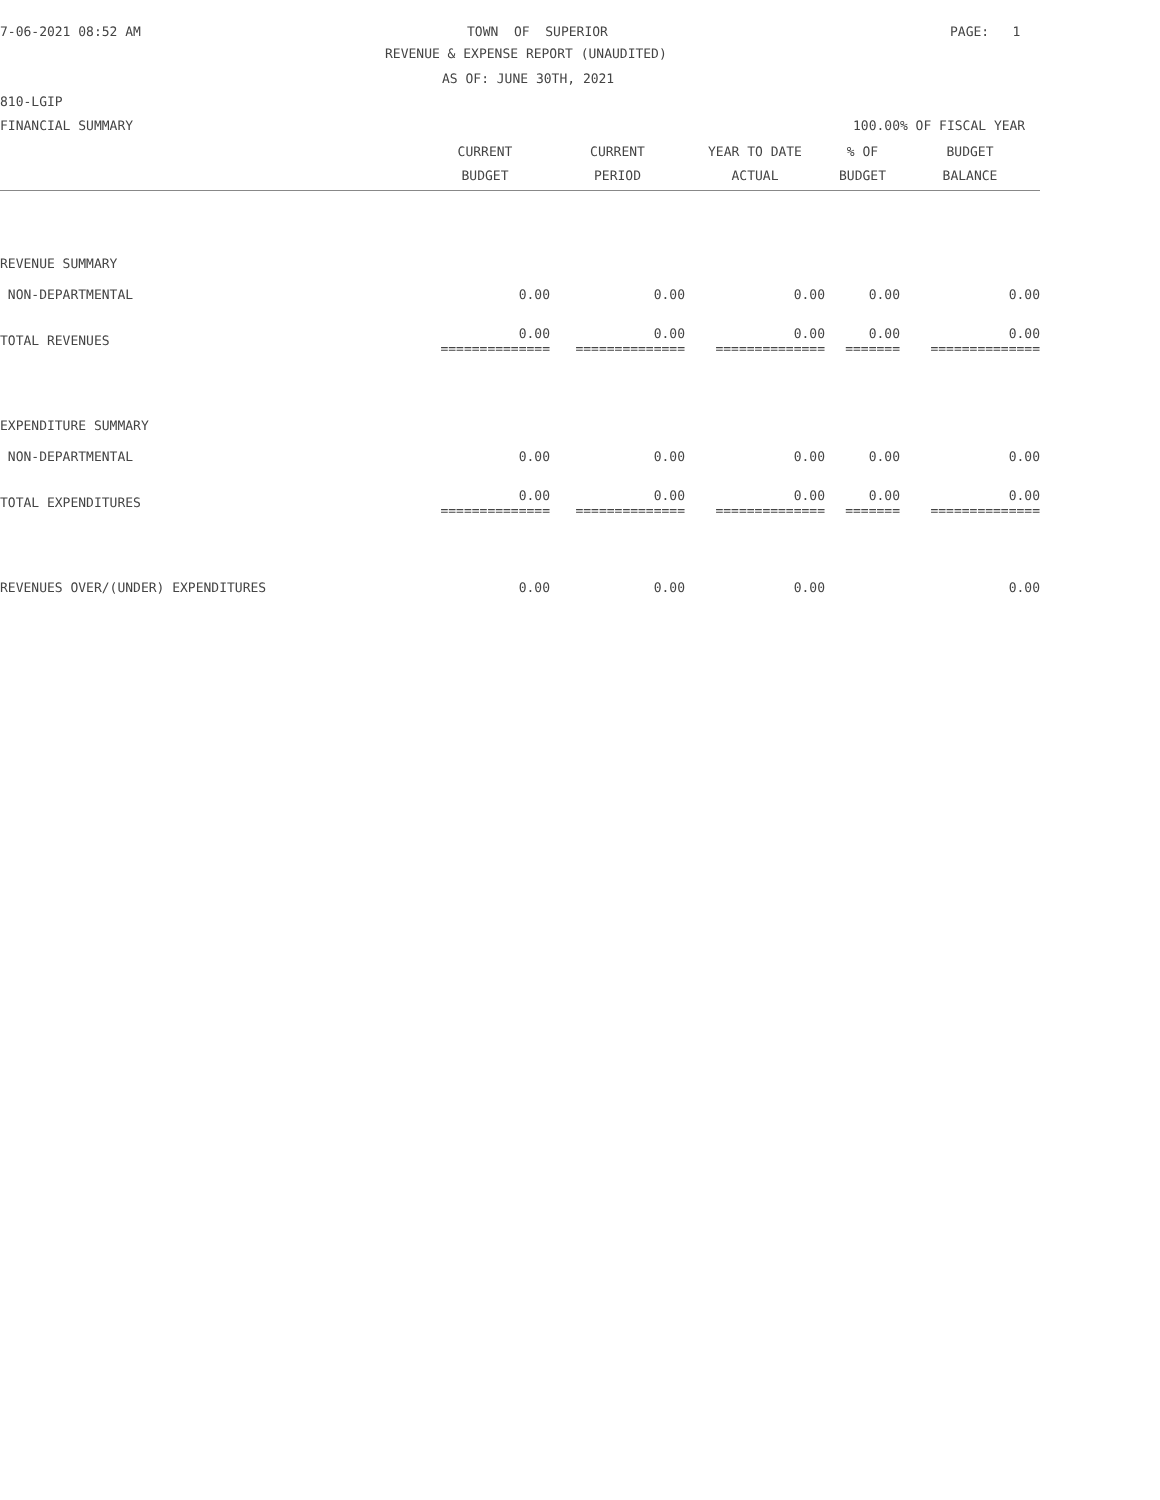7-06-2021 08:52 AM
TOWN OF SUPERIOR
PAGE: 1
REVENUE & EXPENSE REPORT (UNAUDITED)
AS OF: JUNE 30TH, 2021
810-LGIP
FINANCIAL SUMMARY
100.00% OF FISCAL YEAR
| | CURRENT BUDGET | CURRENT PERIOD | YEAR TO DATE ACTUAL | % OF BUDGET | BUDGET BALANCE |
| --- | --- | --- | --- | --- | --- |
| REVENUE SUMMARY | | | | | |
| NON-DEPARTMENTAL | 0.00 | 0.00 | 0.00 | 0.00 | 0.00 |
| TOTAL REVENUES | 0.00 ============== | 0.00 ============== | 0.00 ============== | 0.00 ======= | 0.00 ============== |
| EXPENDITURE SUMMARY | | | | | |
| NON-DEPARTMENTAL | 0.00 | 0.00 | 0.00 | 0.00 | 0.00 |
| TOTAL EXPENDITURES | 0.00 ============== | 0.00 ============== | 0.00 ============== | 0.00 ======= | 0.00 ============== |
| REVENUES OVER/(UNDER) EXPENDITURES | 0.00 | 0.00 | 0.00 | | 0.00 |